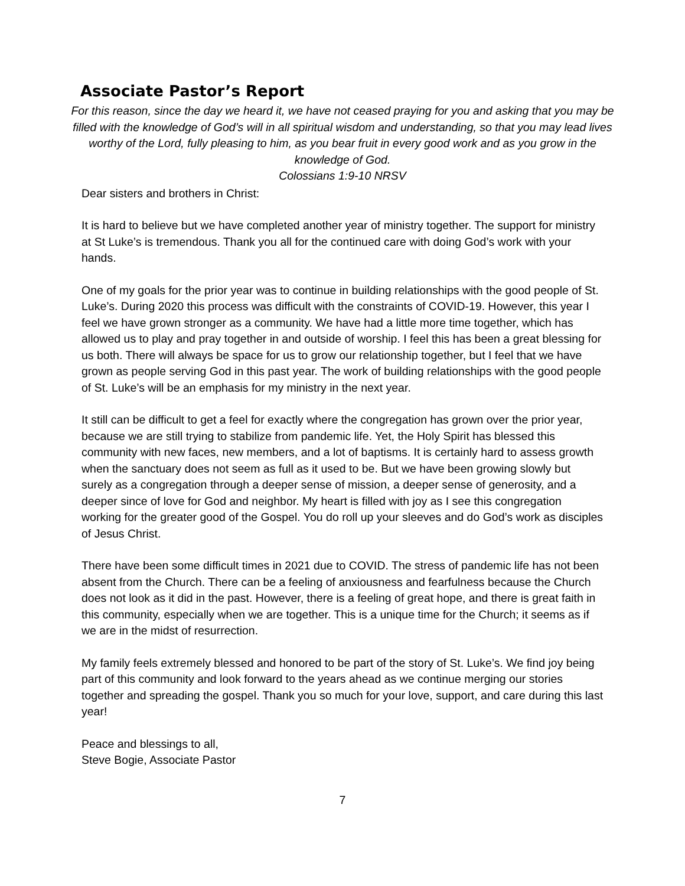Associate Pastor’s Report
For this reason, since the day we heard it, we have not ceased praying for you and asking that you may be filled with the knowledge of God’s will in all spiritual wisdom and understanding, so that you may lead lives worthy of the Lord, fully pleasing to him, as you bear fruit in every good work and as you grow in the knowledge of God.
Colossians 1:9-10 NRSV
Dear sisters and brothers in Christ:
It is hard to believe but we have completed another year of ministry together. The support for ministry at St Luke’s is tremendous. Thank you all for the continued care with doing God’s work with your hands.
One of my goals for the prior year was to continue in building relationships with the good people of St. Luke’s. During 2020 this process was difficult with the constraints of COVID-19. However, this year I feel we have grown stronger as a community. We have had a little more time together, which has allowed us to play and pray together in and outside of worship. I feel this has been a great blessing for us both. There will always be space for us to grow our relationship together, but I feel that we have grown as people serving God in this past year. The work of building relationships with the good people of St. Luke’s will be an emphasis for my ministry in the next year.
It still can be difficult to get a feel for exactly where the congregation has grown over the prior year, because we are still trying to stabilize from pandemic life. Yet, the Holy Spirit has blessed this community with new faces, new members, and a lot of baptisms. It is certainly hard to assess growth when the sanctuary does not seem as full as it used to be. But we have been growing slowly but surely as a congregation through a deeper sense of mission, a deeper sense of generosity, and a deeper since of love for God and neighbor. My heart is filled with joy as I see this congregation working for the greater good of the Gospel. You do roll up your sleeves and do God’s work as disciples of Jesus Christ.
There have been some difficult times in 2021 due to COVID. The stress of pandemic life has not been absent from the Church. There can be a feeling of anxiousness and fearfulness because the Church does not look as it did in the past. However, there is a feeling of great hope, and there is great faith in this community, especially when we are together. This is a unique time for the Church; it seems as if we are in the midst of resurrection.
My family feels extremely blessed and honored to be part of the story of St. Luke’s. We find joy being part of this community and look forward to the years ahead as we continue merging our stories together and spreading the gospel. Thank you so much for your love, support, and care during this last year!
Peace and blessings to all,
Steve Bogie, Associate Pastor
7